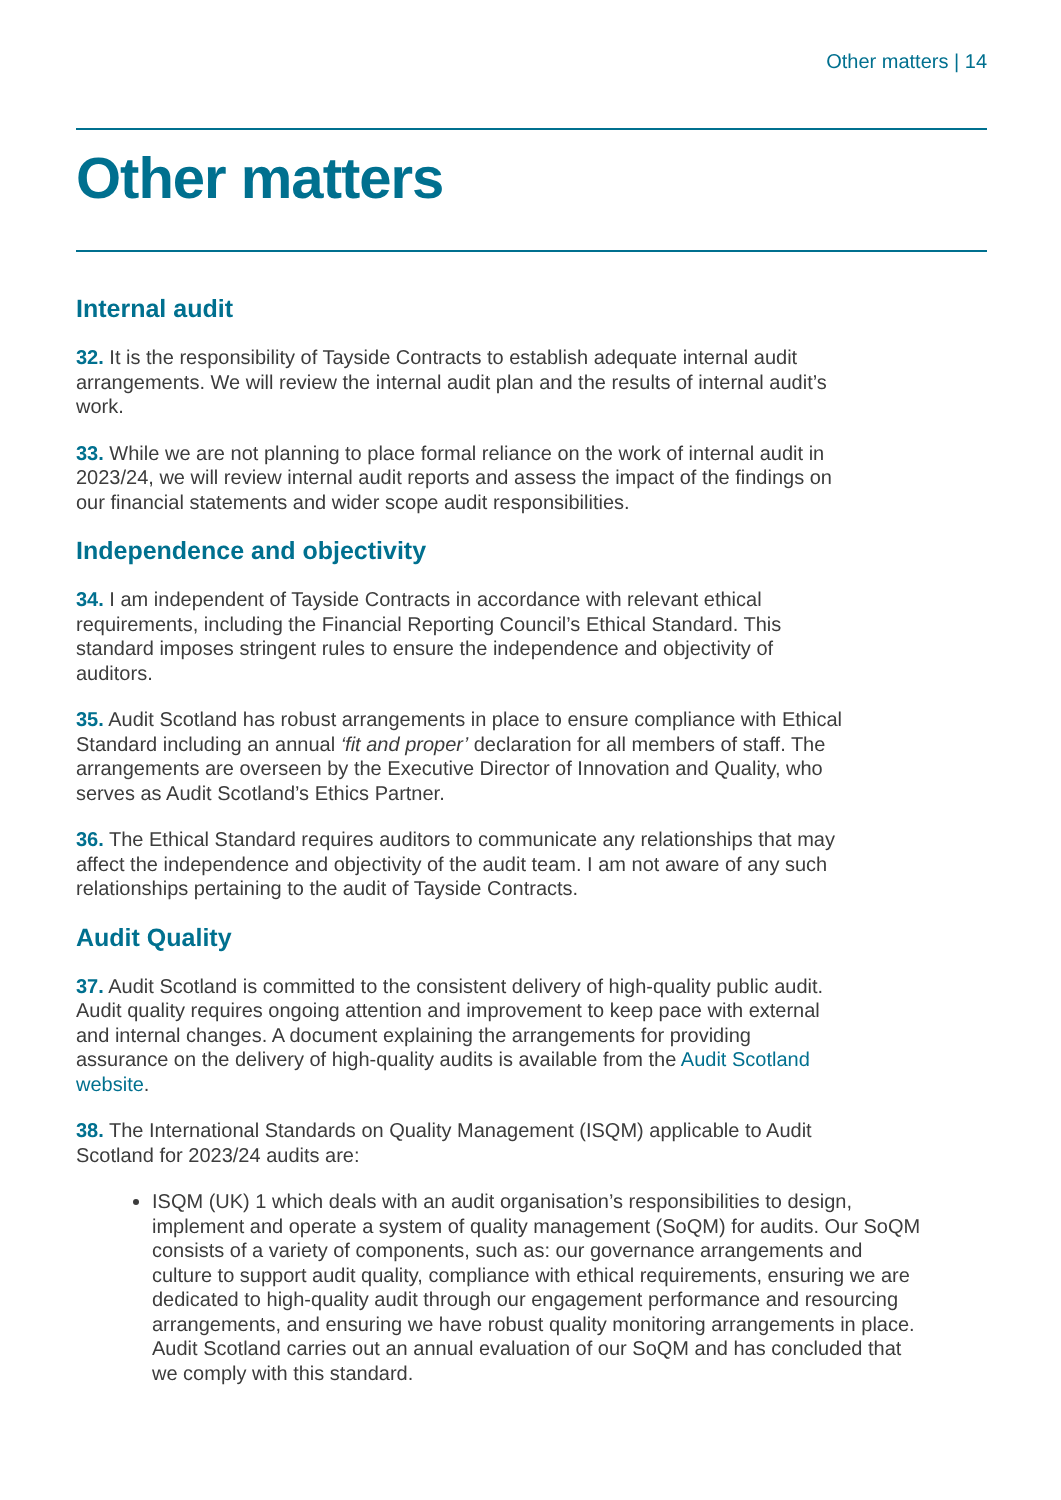Other matters | 14
Other matters
Internal audit
32. It is the responsibility of Tayside Contracts to establish adequate internal audit arrangements. We will review the internal audit plan and the results of internal audit’s work.
33. While we are not planning to place formal reliance on the work of internal audit in 2023/24, we will review internal audit reports and assess the impact of the findings on our financial statements and wider scope audit responsibilities.
Independence and objectivity
34. I am independent of Tayside Contracts in accordance with relevant ethical requirements, including the Financial Reporting Council’s Ethical Standard. This standard imposes stringent rules to ensure the independence and objectivity of auditors.
35. Audit Scotland has robust arrangements in place to ensure compliance with Ethical Standard including an annual ‘fit and proper’ declaration for all members of staff. The arrangements are overseen by the Executive Director of Innovation and Quality, who serves as Audit Scotland’s Ethics Partner.
36. The Ethical Standard requires auditors to communicate any relationships that may affect the independence and objectivity of the audit team. I am not aware of any such relationships pertaining to the audit of Tayside Contracts.
Audit Quality
37. Audit Scotland is committed to the consistent delivery of high-quality public audit. Audit quality requires ongoing attention and improvement to keep pace with external and internal changes. A document explaining the arrangements for providing assurance on the delivery of high-quality audits is available from the Audit Scotland website.
38. The International Standards on Quality Management (ISQM) applicable to Audit Scotland for 2023/24 audits are:
ISQM (UK) 1 which deals with an audit organisation’s responsibilities to design, implement and operate a system of quality management (SoQM) for audits. Our SoQM consists of a variety of components, such as: our governance arrangements and culture to support audit quality, compliance with ethical requirements, ensuring we are dedicated to high-quality audit through our engagement performance and resourcing arrangements, and ensuring we have robust quality monitoring arrangements in place. Audit Scotland carries out an annual evaluation of our SoQM and has concluded that we comply with this standard.